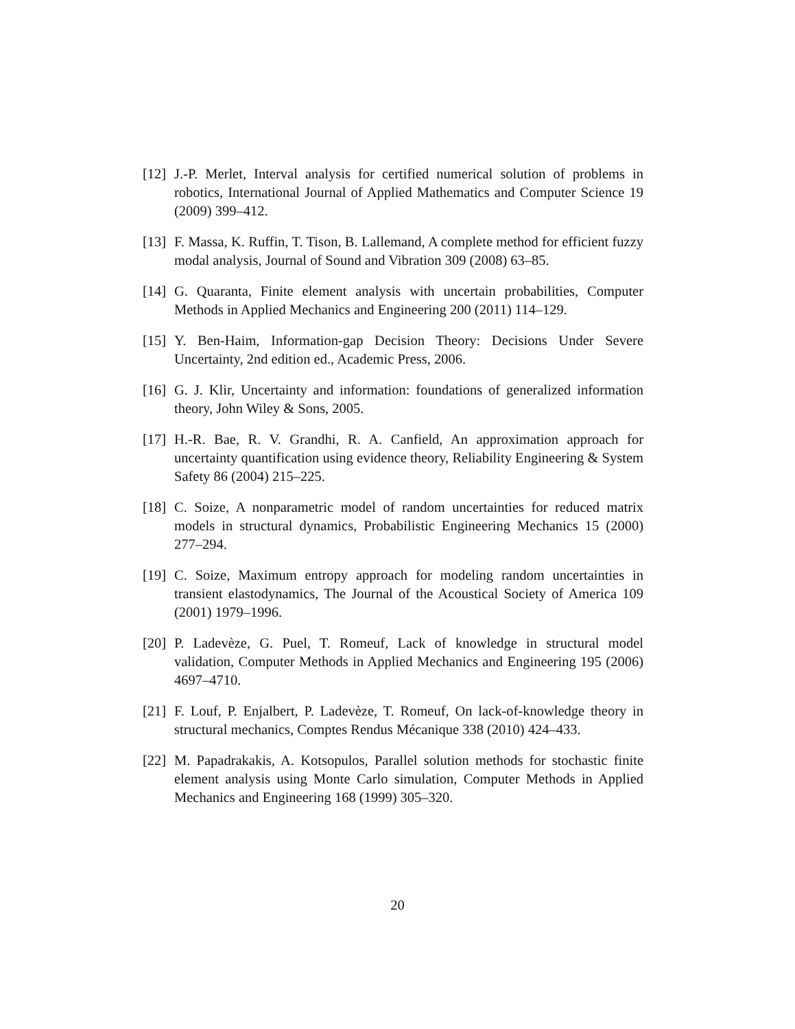[12] J.-P. Merlet, Interval analysis for certified numerical solution of problems in robotics, International Journal of Applied Mathematics and Computer Science 19 (2009) 399–412.
[13] F. Massa, K. Ruffin, T. Tison, B. Lallemand, A complete method for efficient fuzzy modal analysis, Journal of Sound and Vibration 309 (2008) 63–85.
[14] G. Quaranta, Finite element analysis with uncertain probabilities, Computer Methods in Applied Mechanics and Engineering 200 (2011) 114–129.
[15] Y. Ben-Haim, Information-gap Decision Theory: Decisions Under Severe Uncertainty, 2nd edition ed., Academic Press, 2006.
[16] G. J. Klir, Uncertainty and information: foundations of generalized information theory, John Wiley & Sons, 2005.
[17] H.-R. Bae, R. V. Grandhi, R. A. Canfield, An approximation approach for uncertainty quantification using evidence theory, Reliability Engineering & System Safety 86 (2004) 215–225.
[18] C. Soize, A nonparametric model of random uncertainties for reduced matrix models in structural dynamics, Probabilistic Engineering Mechanics 15 (2000) 277–294.
[19] C. Soize, Maximum entropy approach for modeling random uncertainties in transient elastodynamics, The Journal of the Acoustical Society of America 109 (2001) 1979–1996.
[20] P. Ladevèze, G. Puel, T. Romeuf, Lack of knowledge in structural model validation, Computer Methods in Applied Mechanics and Engineering 195 (2006) 4697–4710.
[21] F. Louf, P. Enjalbert, P. Ladevèze, T. Romeuf, On lack-of-knowledge theory in structural mechanics, Comptes Rendus Mécanique 338 (2010) 424–433.
[22] M. Papadrakakis, A. Kotsopulos, Parallel solution methods for stochastic finite element analysis using Monte Carlo simulation, Computer Methods in Applied Mechanics and Engineering 168 (1999) 305–320.
20